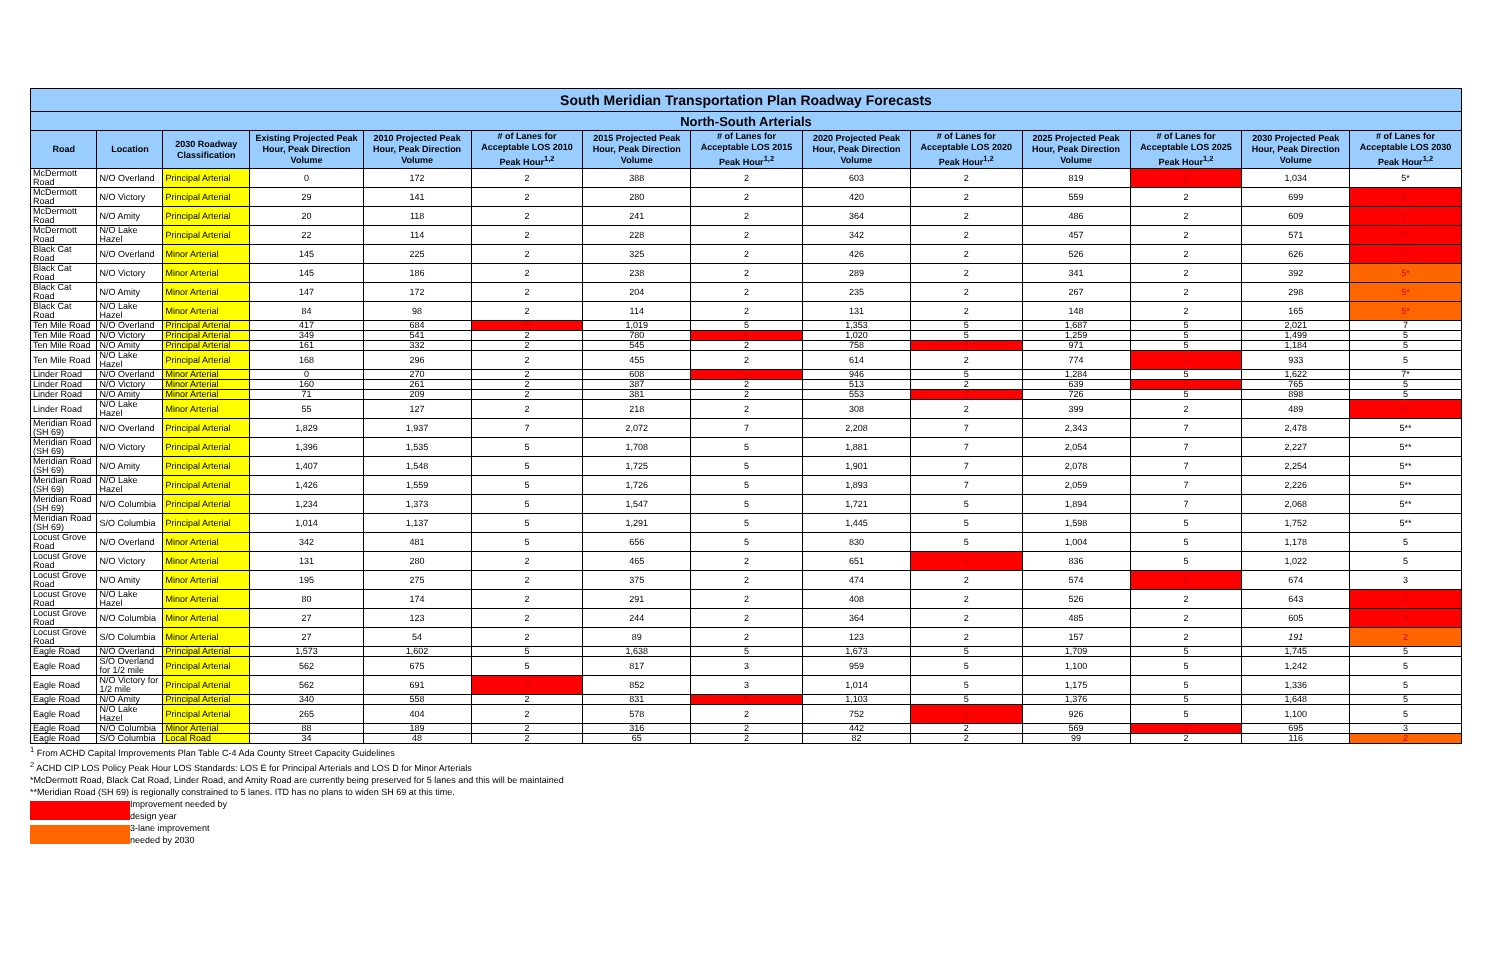| South Meridian Transportation Plan Roadway Forecasts | | | | | | | | | | | | | |
| --- | --- | --- | --- | --- | --- | --- | --- | --- | --- | --- | --- | --- | --- |
| North-South Arterials | | | | | | | | | | | | | |
| Road | Location | 2030 Roadway Classification | Existing Projected Peak Hour, Peak Direction Volume | 2010 Projected Peak Hour, Peak Direction Volume | # of Lanes for Acceptable LOS 2010 Peak Hour<sup>1,2</sup> | 2015 Projected Peak Hour, Peak Direction Volume | # of Lanes for Acceptable LOS 2015 Peak Hour<sup>1,2</sup> | 2020 Projected Peak Hour, Peak Direction Volume | # of Lanes for Acceptable LOS 2020 Peak Hour<sup>1,2</sup> | 2025 Projected Peak Hour, Peak Direction Volume | # of Lanes for Acceptable LOS 2025 Peak Hour<sup>1,2</sup> | 2030 Projected Peak Hour, Peak Direction Volume | # of Lanes for Acceptable LOS 2030 Peak Hour<sup>1,2</sup> |
| McDermott Road | N/O Overland | Principal Arterial | 0 | 172 | 2 | 388 | 2 | 603 | 2 | 819 | 3 | 1,034 | 5* |
| McDermott Road | N/O Victory | Principal Arterial | 29 | 141 | 2 | 280 | 2 | 420 | 2 | 559 | 2 | 699 | 5* |
| McDermott Road | N/O Amity | Principal Arterial | 20 | 118 | 2 | 241 | 2 | 364 | 2 | 486 | 2 | 609 | 5* |
| McDermott Road | N/O Lake Hazel | Principal Arterial | 22 | 114 | 2 | 228 | 2 | 342 | 2 | 457 | 2 | 571 | 5* |
| Black Cat Road | N/O Overland | Minor Arterial | 145 | 225 | 2 | 325 | 2 | 426 | 2 | 526 | 2 | 626 | 5* |
| Black Cat Road | N/O Victory | Minor Arterial | 145 | 186 | 2 | 238 | 2 | 289 | 2 | 341 | 2 | 392 | 5* |
| Black Cat Road | N/O Amity | Minor Arterial | 147 | 172 | 2 | 204 | 2 | 235 | 2 | 267 | 2 | 298 | 5* |
| Black Cat Road | N/O Lake Hazel | Minor Arterial | 84 | 98 | 2 | 114 | 2 | 131 | 2 | 148 | 2 | 165 | 5* |
| Ten Mile Road | N/O Overland | Principal Arterial | 417 | 684 | 5 | 1,019 | 5 | 1,353 | 5 | 1,687 | 5 | 2,021 | 7 |
| Ten Mile Road | N/O Victory | Principal Arterial | 349 | 541 | 2 | 780 | 5 | 1,020 | 5 | 1,259 | 5 | 1,499 | 5 |
| Ten Mile Road | N/O Amity | Principal Arterial | 161 | 332 | 2 | 545 | 2 | 758 | 3 | 971 | 5 | 1,184 | 5 |
| Ten Mile Road | N/O Lake Hazel | Principal Arterial | 168 | 296 | 2 | 455 | 2 | 614 | 2 | 774 | 3 | 933 | 5 |
| Linder Road | N/O Overland | Minor Arterial | 0 | 270 | 2 | 608 | 3 | 946 | 5 | 1,284 | 5 | 1,622 | 7* |
| Linder Road | N/O Victory | Minor Arterial | 160 | 261 | 2 | 387 | 2 | 513 | 2 | 639 | 3 | 765 | 5 |
| Linder Road | N/O Amity | Minor Arterial | 71 | 209 | 2 | 381 | 2 | 553 | 3 | 726 | 5 | 898 | 5 |
| Linder Road | N/O Lake Hazel | Minor Arterial | 55 | 127 | 2 | 218 | 2 | 308 | 2 | 399 | 2 | 489 | 5* |
| Meridian Road (SH 69) | N/O Overland | Principal Arterial | 1,829 | 1,937 | 7 | 2,072 | 7 | 2,208 | 7 | 2,343 | 7 | 2,478 | 5** |
| Meridian Road (SH 69) | N/O Victory | Principal Arterial | 1,396 | 1,535 | 5 | 1,708 | 5 | 1,881 | 7 | 2,054 | 7 | 2,227 | 5** |
| Meridian Road (SH 69) | N/O Amity | Principal Arterial | 1,407 | 1,548 | 5 | 1,725 | 5 | 1,901 | 7 | 2,078 | 7 | 2,254 | 5** |
| Meridian Road (SH 69) | N/O Lake Hazel | Principal Arterial | 1,426 | 1,559 | 5 | 1,726 | 5 | 1,893 | 7 | 2,059 | 7 | 2,226 | 5** |
| Meridian Road (SH 69) | N/O Columbia | Principal Arterial | 1,234 | 1,373 | 5 | 1,547 | 5 | 1,721 | 5 | 1,894 | 7 | 2,068 | 5** |
| Meridian Road (SH 69) | S/O Columbia | Principal Arterial | 1,014 | 1,137 | 5 | 1,291 | 5 | 1,445 | 5 | 1,598 | 5 | 1,752 | 5** |
| Locust Grove Road | N/O Overland | Minor Arterial | 342 | 481 | 5 | 656 | 5 | 830 | 5 | 1,004 | 5 | 1,178 | 5 |
| Locust Grove Road | N/O Victory | Minor Arterial | 131 | 280 | 2 | 465 | 2 | 651 | 3 | 836 | 5 | 1,022 | 5 |
| Locust Grove Road | N/O Amity | Minor Arterial | 195 | 275 | 2 | 375 | 2 | 474 | 2 | 574 | 3 | 674 | 3 |
| Locust Grove Road | N/O Lake Hazel | Minor Arterial | 80 | 174 | 2 | 291 | 2 | 408 | 2 | 526 | 2 | 643 | 3 |
| Locust Grove Road | N/O Columbia | Minor Arterial | 27 | 123 | 2 | 244 | 2 | 364 | 2 | 485 | 2 | 605 | 3 |
| Locust Grove Road | S/O Columbia | Minor Arterial | 27 | 54 | 2 | 89 | 2 | 123 | 2 | 157 | 2 | 191 | 2 |
| Eagle Road | N/O Overland | Principal Arterial | 1,573 | 1,602 | 5 | 1,638 | 5 | 1,673 | 5 | 1,709 | 5 | 1,745 | 5 |
| Eagle Road | S/O Overland for 1/2 mile | Principal Arterial | 562 | 675 | 5 | 817 | 3 | 959 | 5 | 1,100 | 5 | 1,242 | 5 |
| Eagle Road | N/O Victory for 1/2 mile | Principal Arterial | 562 | 691 | 3 | 852 | 3 | 1,014 | 5 | 1,175 | 5 | 1,336 | 5 |
| Eagle Road | N/O Amity | Principal Arterial | 340 | 558 | 2 | 831 | 5 | 1,103 | 5 | 1,376 | 5 | 1,648 | 5 |
| Eagle Road | N/O Lake Hazel | Principal Arterial | 265 | 404 | 2 | 578 | 2 | 752 | 3 | 926 | 5 | 1,100 | 5 |
| Eagle Road | N/O Columbia | Minor Arterial | 88 | 189 | 2 | 316 | 2 | 442 | 2 | 569 | 3 | 695 | 3 |
| Eagle Road | S/O Columbia | Local Road | 34 | 48 | 2 | 65 | 2 | 82 | 2 | 99 | 2 | 116 | 2 |
<sup>1</sup> From ACHD Capital Improvements Plan Table C-4 Ada County Street Capacity Guidelines
<sup>2</sup> ACHD CIP LOS Policy Peak Hour LOS Standards: LOS E for Principal Arterials and LOS D for Minor Arterials
*McDermott Road, Black Cat Road, Linder Road, and Amity Road are currently being preserved for 5 lanes and this will be maintained
**Meridian Road (SH 69) is regionally constrained to 5 lanes. ITD has no plans to widen SH 69 at this time.
Improvement needed by
design year
3-lane improvement
needed by 2030